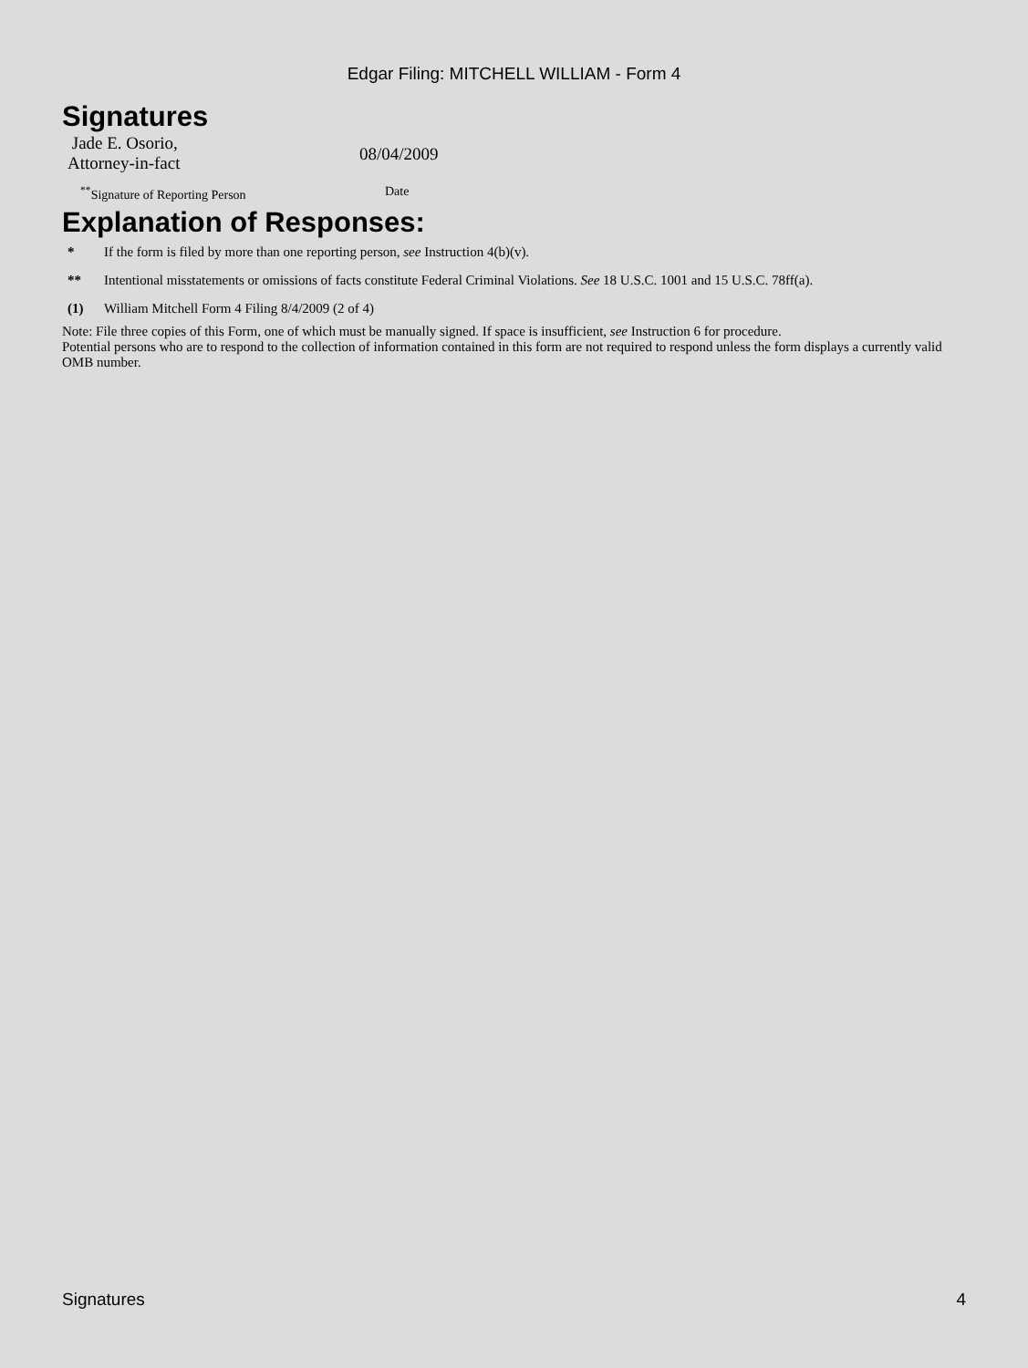Edgar Filing: MITCHELL WILLIAM - Form 4
Signatures
| Jade E. Osorio, Attorney-in-fact | 08/04/2009 |
| <sup>**</sup> Signature of Reporting Person | Date |
Explanation of Responses:
| * | If the form is filed by more than one reporting person, see Instruction 4(b)(v). |
| ** | Intentional misstatements or omissions of facts constitute Federal Criminal Violations. See 18 U.S.C. 1001 and 15 U.S.C. 78ff(a). |
| (1) | William Mitchell Form 4 Filing 8/4/2009 (2 of 4) |
Note: File three copies of this Form, one of which must be manually signed. If space is insufficient, see Instruction 6 for procedure.
Potential persons who are to respond to the collection of information contained in this form are not required to respond unless the form displays a currently valid OMB number.
Signatures 4